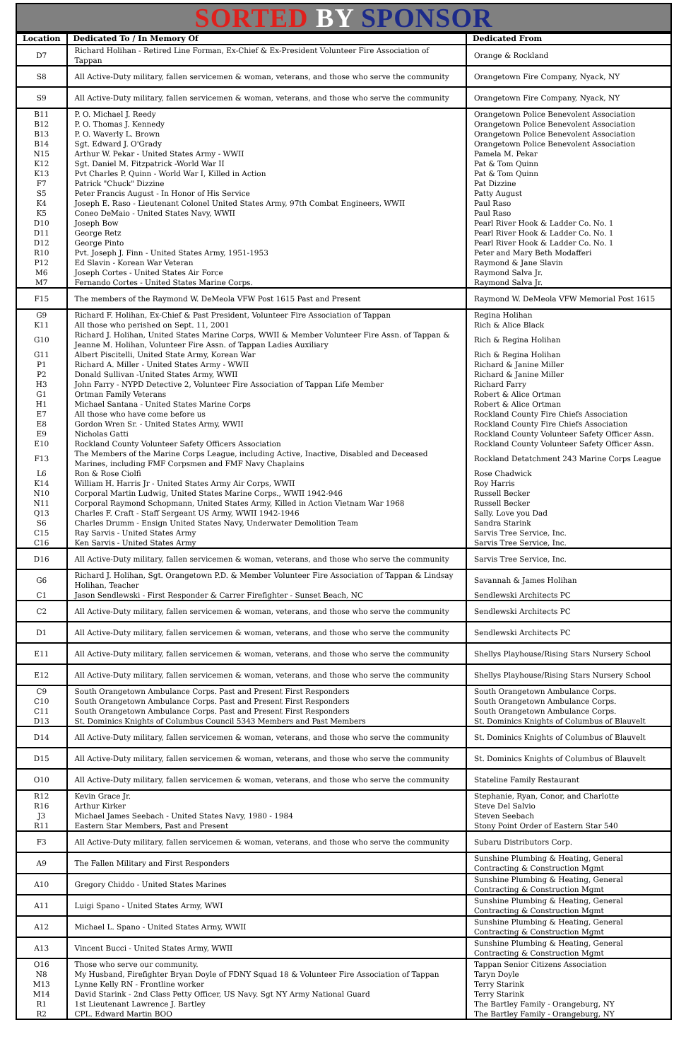SORTED BY SPONSOR
| Location | Dedicated To / In Memory Of | Dedicated From |
| --- | --- | --- |
| D7 | Richard Holihan - Retired Line Forman, Ex-Chief & Ex-President Volunteer Fire Association of Tappan | Orange & Rockland |
| S8 | All Active-Duty military, fallen servicemen & woman, veterans, and those who serve the community | Orangetown Fire Company, Nyack, NY |
| S9 | All Active-Duty military, fallen servicemen & woman, veterans, and those who serve the community | Orangetown Fire Company, Nyack, NY |
| B11 | P. O. Michael J. Reedy | Orangetown Police Benevolent Association |
| B12 | P. O. Thomas J. Kennedy | Orangetown Police Benevolent Association |
| B13 | P. O. Waverly L. Brown | Orangetown Police Benevolent Association |
| B14 | Sgt. Edward J. O'Grady | Orangetown Police Benevolent Association |
| N15 | Arthur W. Pekar - United States Army - WWII | Pamela M. Pekar |
| K12 | Sgt. Daniel M. Fitzpatrick -World War II | Pat & Tom Quinn |
| K13 | Pvt Charles P. Quinn - World War I, Killed in Action | Pat & Tom Quinn |
| F7 | Patrick "Chuck" Dizzine | Pat Dizzine |
| S5 | Peter Francis August - In Honor of His Service | Patty August |
| K4 | Joseph E. Raso - Lieutenant Colonel United States Army, 97th Combat Engineers, WWII | Paul Raso |
| K5 | Coneo DeMaio - United States Navy, WWII | Paul Raso |
| D10 | Joseph Bow | Pearl River Hook & Ladder Co. No. 1 |
| D11 | George Retz | Pearl River Hook & Ladder Co. No. 1 |
| D12 | George Pinto | Pearl River Hook & Ladder Co. No. 1 |
| R10 | Pvt. Joseph J. Finn - United States Army, 1951-1953 | Peter and Mary Beth Modafferi |
| P12 | Ed Slavin - Korean War Veteran | Raymond & Jane Slavin |
| M6 | Joseph Cortes - United States Air Force | Raymond Salva Jr. |
| M7 | Fernando Cortes - United States Marine Corps. | Raymond Salva Jr. |
| F15 | The members of the Raymond W. DeMeola VFW Post 1615 Past and Present | Raymond W. DeMeola VFW Memorial Post 1615 |
| G9 | Richard F. Holihan, Ex-Chief & Past President, Volunteer Fire Association of Tappan | Regina Holihan |
| K11 | All those who perished on Sept. 11, 2001 | Rich & Alice Black |
| G10 | Richard J. Holihan, United States Marine Corps, WWII & Member Volunteer Fire Assn. of Tappan & Jeanne M. Holihan, Volunteer Fire Assn. of Tappan Ladies Auxiliary | Rich & Regina Holihan |
| G11 | Albert Piscitelli, United State Army, Korean War | Rich & Regina Holihan |
| P1 | Richard A. Miller - United States Army - WWII | Richard & Janine Miller |
| P2 | Donald Sullivan -United States Army, WWII | Richard & Janine Miller |
| H3 | John Farry - NYPD Detective 2, Volunteer Fire Association of Tappan Life Member | Richard Farry |
| G1 | Ortman Family Veterans | Robert & Alice Ortman |
| H1 | Michael Santana - United States Marine Corps | Robert & Alice Ortman |
| E7 | All those who have come before us | Rockland County Fire Chiefs Association |
| E8 | Gordon Wren Sr. - United States Army, WWII | Rockland County Fire Chiefs Association |
| E9 | Nicholas Gatti | Rockland County Volunteer Safety Officer Assn. |
| E10 | Rockland County Volunteer Safety Officers Association | Rockland County Volunteer Safety Officer Assn. |
| F13 | The Members of the Marine Corps League, including Active, Inactive, Disabled and Deceased Marines, including FMF Corpsmen and FMF Navy Chaplains | Rockland Detatchment 243 Marine Corps League |
| L6 | Ron & Rose Ciolfi | Rose Chadwick |
| K14 | William H. Harris Jr - United States Army Air Corps, WWII | Roy Harris |
| N10 | Corporal Martin Ludwig, United States Marine Corps., WWII 1942-946 | Russell Becker |
| N11 | Corporal Raymond Schopmann, United States Army, Killed in Action Vietnam War 1968 | Russell Becker |
| Q13 | Charles F. Craft - Staff Sergeant US Army, WWII 1942-1946 | Sally. Love you Dad |
| S6 | Charles Drumm - Ensign United States Navy, Underwater Demolition Team | Sandra Starink |
| C15 | Ray Sarvis - United States Army | Sarvis Tree Service, Inc. |
| C16 | Ken Sarvis - United States Army | Sarvis Tree Service, Inc. |
| D16 | All Active-Duty military, fallen servicemen & woman, veterans, and those who serve the community | Sarvis Tree Service, Inc. |
| G6 | Richard J. Holihan, Sgt. Orangetown P.D. & Member Volunteer Fire Association of Tappan & Lindsay Holihan, Teacher | Savannah & James Holihan |
| C1 | Jason Sendlewski - First Responder & Carrer Firefighter - Sunset Beach, NC | Sendlewski Architects PC |
| C2 | All Active-Duty military, fallen servicemen & woman, veterans, and those who serve the community | Sendlewski Architects PC |
| D1 | All Active-Duty military, fallen servicemen & woman, veterans, and those who serve the community | Sendlewski Architects PC |
| E11 | All Active-Duty military, fallen servicemen & woman, veterans, and those who serve the community | Shellys Playhouse/Rising Stars Nursery School |
| E12 | All Active-Duty military, fallen servicemen & woman, veterans, and those who serve the community | Shellys Playhouse/Rising Stars Nursery School |
| C9 | South Orangetown Ambulance Corps. Past and Present First Responders | South Orangetown Ambulance Corps. |
| C10 | South Orangetown Ambulance Corps. Past and Present First Responders | South Orangetown Ambulance Corps. |
| C11 | South Orangetown Ambulance Corps. Past and Present First Responders | South Orangetown Ambulance Corps. |
| D13 | St. Dominics Knights of Columbus Council 5343 Members and Past Members | St. Dominics Knights of Columbus of Blauvelt |
| D14 | All Active-Duty military, fallen servicemen & woman, veterans, and those who serve the community | St. Dominics Knights of Columbus of Blauvelt |
| D15 | All Active-Duty military, fallen servicemen & woman, veterans, and those who serve the community | St. Dominics Knights of Columbus of Blauvelt |
| O10 | All Active-Duty military, fallen servicemen & woman, veterans, and those who serve the community | Stateline Family Restaurant |
| R12 | Kevin Grace Jr. | Stephanie, Ryan, Conor, and Charlotte |
| R16 | Arthur Kirker | Steve Del Salvio |
| J3 | Michael James Seebach - United States Navy, 1980 - 1984 | Steven Seebach |
| R11 | Eastern Star Members, Past and Present | Stony Point Order of Eastern Star 540 |
| F3 | All Active-Duty military, fallen servicemen & woman, veterans, and those who serve the community | Subaru Distributors Corp. |
| A9 | The Fallen Military and First Responders | Sunshine Plumbing & Heating, General Contracting & Construction Mgmt |
| A10 | Gregory Chiddo - United States Marines | Sunshine Plumbing & Heating, General Contracting & Construction Mgmt |
| A11 | Luigi Spano - United States Army, WWI | Sunshine Plumbing & Heating, General Contracting & Construction Mgmt |
| A12 | Michael L. Spano - United States Army, WWII | Sunshine Plumbing & Heating, General Contracting & Construction Mgmt |
| A13 | Vincent Bucci - United States Army, WWII | Sunshine Plumbing & Heating, General Contracting & Construction Mgmt |
| O16 | Those who serve our community. | Tappan Senior Citizens Association |
| N8 | My Husband, Firefighter Bryan Doyle of FDNY Squad 18 & Volunteer Fire Association of Tappan | Taryn Doyle |
| M13 | Lynne Kelly RN - Frontline worker | Terry Starink |
| M14 | David Starink - 2nd Class Petty Officer, US Navy. Sgt NY Army National Guard | Terry Starink |
| R1 | 1st Lieutenant Lawrence J. Bartley | The Bartley Family - Orangeburg, NY |
| R2 | CPL. Edward Martin BOO | The Bartley Family - Orangeburg, NY |